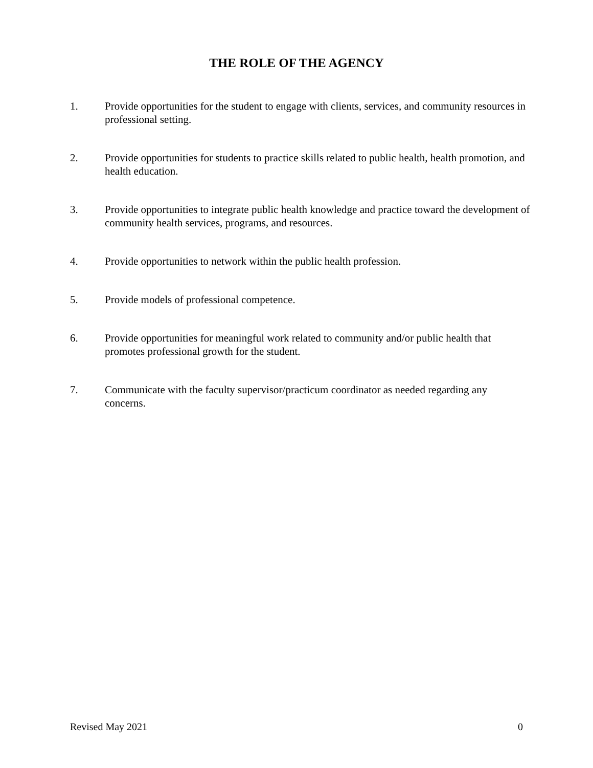THE ROLE OF THE AGENCY
1. Provide opportunities for the student to engage with clients, services, and community resources in professional setting.
2. Provide opportunities for students to practice skills related to public health, health promotion, and health education.
3. Provide opportunities to integrate public health knowledge and practice toward the development of community health services, programs, and resources.
4. Provide opportunities to network within the public health profession.
5. Provide models of professional competence.
6. Provide opportunities for meaningful work related to community and/or public health that promotes professional growth for the student.
7. Communicate with the faculty supervisor/practicum coordinator as needed regarding any concerns.
Revised May 2021 0